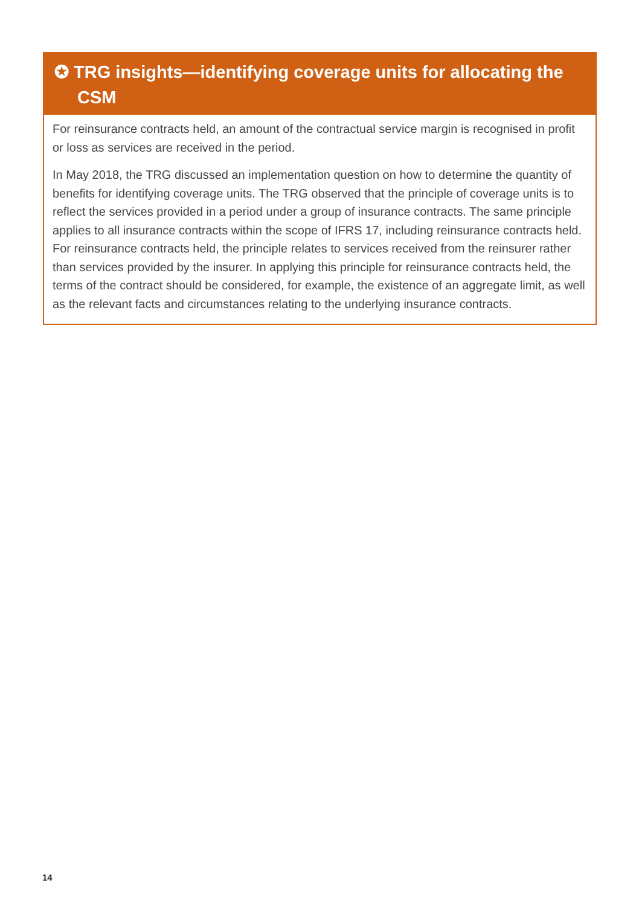✪ TRG insights—identifying coverage units for allocating the CSM
For reinsurance contracts held, an amount of the contractual service margin is recognised in profit or loss as services are received in the period.
In May 2018, the TRG discussed an implementation question on how to determine the quantity of benefits for identifying coverage units. The TRG observed that the principle of coverage units is to reflect the services provided in a period under a group of insurance contracts. The same principle applies to all insurance contracts within the scope of IFRS 17, including reinsurance contracts held. For reinsurance contracts held, the principle relates to services received from the reinsurer rather than services provided by the insurer. In applying this principle for reinsurance contracts held, the terms of the contract should be considered, for example, the existence of an aggregate limit, as well as the relevant facts and circumstances relating to the underlying insurance contracts.
14